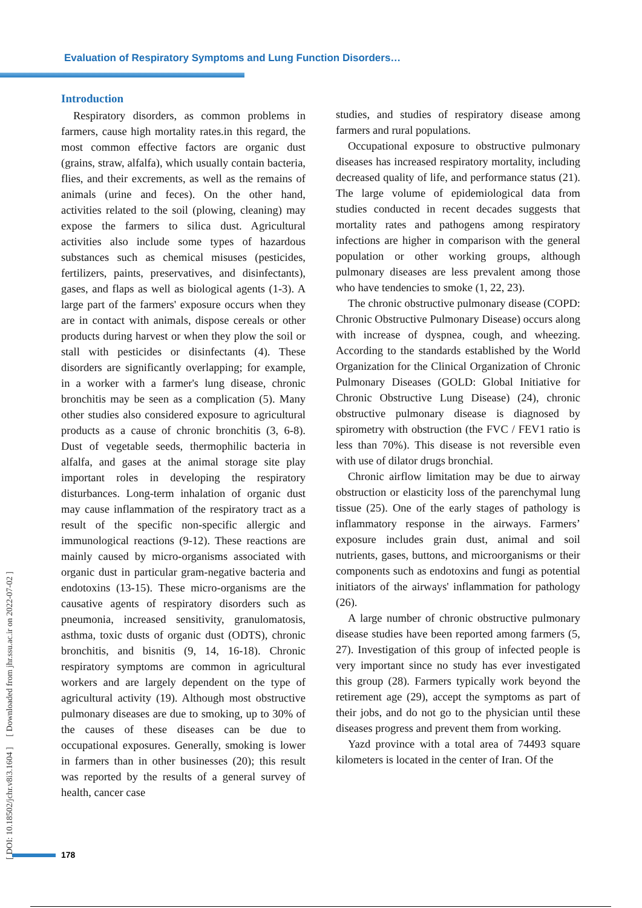Evaluation of Respiratory Symptoms and Lung Function Disorders…
Introduction
Respiratory disorders, as common problems in farmers, cause high mortality rates.in this regard, the most common effective factors are organic dust (grains, straw, alfalfa), which usually contain bacteria, flies, and their excrements, as well as the remains of animals (urine and feces). On the other hand, activities related to the soil (plowing, cleaning) may expose the farmers to silica dust. Agricultural activities also include some types of hazardous substances such as chemical misuses (pesticides, fertilizers, paints, preservatives, and disinfectants), gases, and flaps as well as biological agents (1-3). A large part of the farmers' exposure occurs when they are in contact with animals, dispose cereals or other products during harvest or when they plow the soil or stall with pesticides or disinfectants (4). These disorders are significantly overlapping; for example, in a worker with a farmer's lung disease, chronic bronchitis may be seen as a complication (5). Many other studies also considered exposure to agricultural products as a cause of chronic bronchitis (3, 6-8). Dust of vegetable seeds, thermophilic bacteria in alfalfa, and gases at the animal storage site play important roles in developing the respiratory disturbances. Long-term inhalation of organic dust may cause inflammation of the respiratory tract as a result of the specific non-specific allergic and immunological reactions (9-12). These reactions are mainly caused by micro-organisms associated with organic dust in particular gram-negative bacteria and endotoxins (13-15). These micro-organisms are the causative agents of respiratory disorders such as pneumonia, increased sensitivity, granulomatosis, asthma, toxic dusts of organic dust (ODTS), chronic bronchitis, and bisnitis (9, 14, 16-18). Chronic respiratory symptoms are common in agricultural workers and are largely dependent on the type of agricultural activity (19). Although most obstructive pulmonary diseases are due to smoking, up to 30% of the causes of these diseases can be due to occupational exposures. Generally, smoking is lower in farmers than in other businesses (20); this result was reported by the results of a general survey of health, cancer case
studies, and studies of respiratory disease among farmers and rural populations.
Occupational exposure to obstructive pulmonary diseases has increased respiratory mortality, including decreased quality of life, and performance status (21). The large volume of epidemiological data from studies conducted in recent decades suggests that mortality rates and pathogens among respiratory infections are higher in comparison with the general population or other working groups, although pulmonary diseases are less prevalent among those who have tendencies to smoke (1, 22, 23).
The chronic obstructive pulmonary disease (COPD: Chronic Obstructive Pulmonary Disease) occurs along with increase of dyspnea, cough, and wheezing. According to the standards established by the World Organization for the Clinical Organization of Chronic Pulmonary Diseases (GOLD: Global Initiative for Chronic Obstructive Lung Disease) (24), chronic obstructive pulmonary disease is diagnosed by spirometry with obstruction (the FVC / FEV1 ratio is less than 70%). This disease is not reversible even with use of dilator drugs bronchial.
Chronic airflow limitation may be due to airway obstruction or elasticity loss of the parenchymal lung tissue (25). One of the early stages of pathology is inflammatory response in the airways. Farmers’ exposure includes grain dust, animal and soil nutrients, gases, buttons, and microorganisms or their components such as endotoxins and fungi as potential initiators of the airways' inflammation for pathology (26).
A large number of chronic obstructive pulmonary disease studies have been reported among farmers (5, 27). Investigation of this group of infected people is very important since no study has ever investigated this group (28). Farmers typically work beyond the retirement age (29), accept the symptoms as part of their jobs, and do not go to the physician until these diseases progress and prevent them from working.
Yazd province with a total area of 74493 square kilometers is located in the center of Iran. Of the
[ DOI: 10.18502/jchr.v8i3.1604 ] [ Downloaded from jhr.ssu.ac.ir on 2022-07-02 ]
178